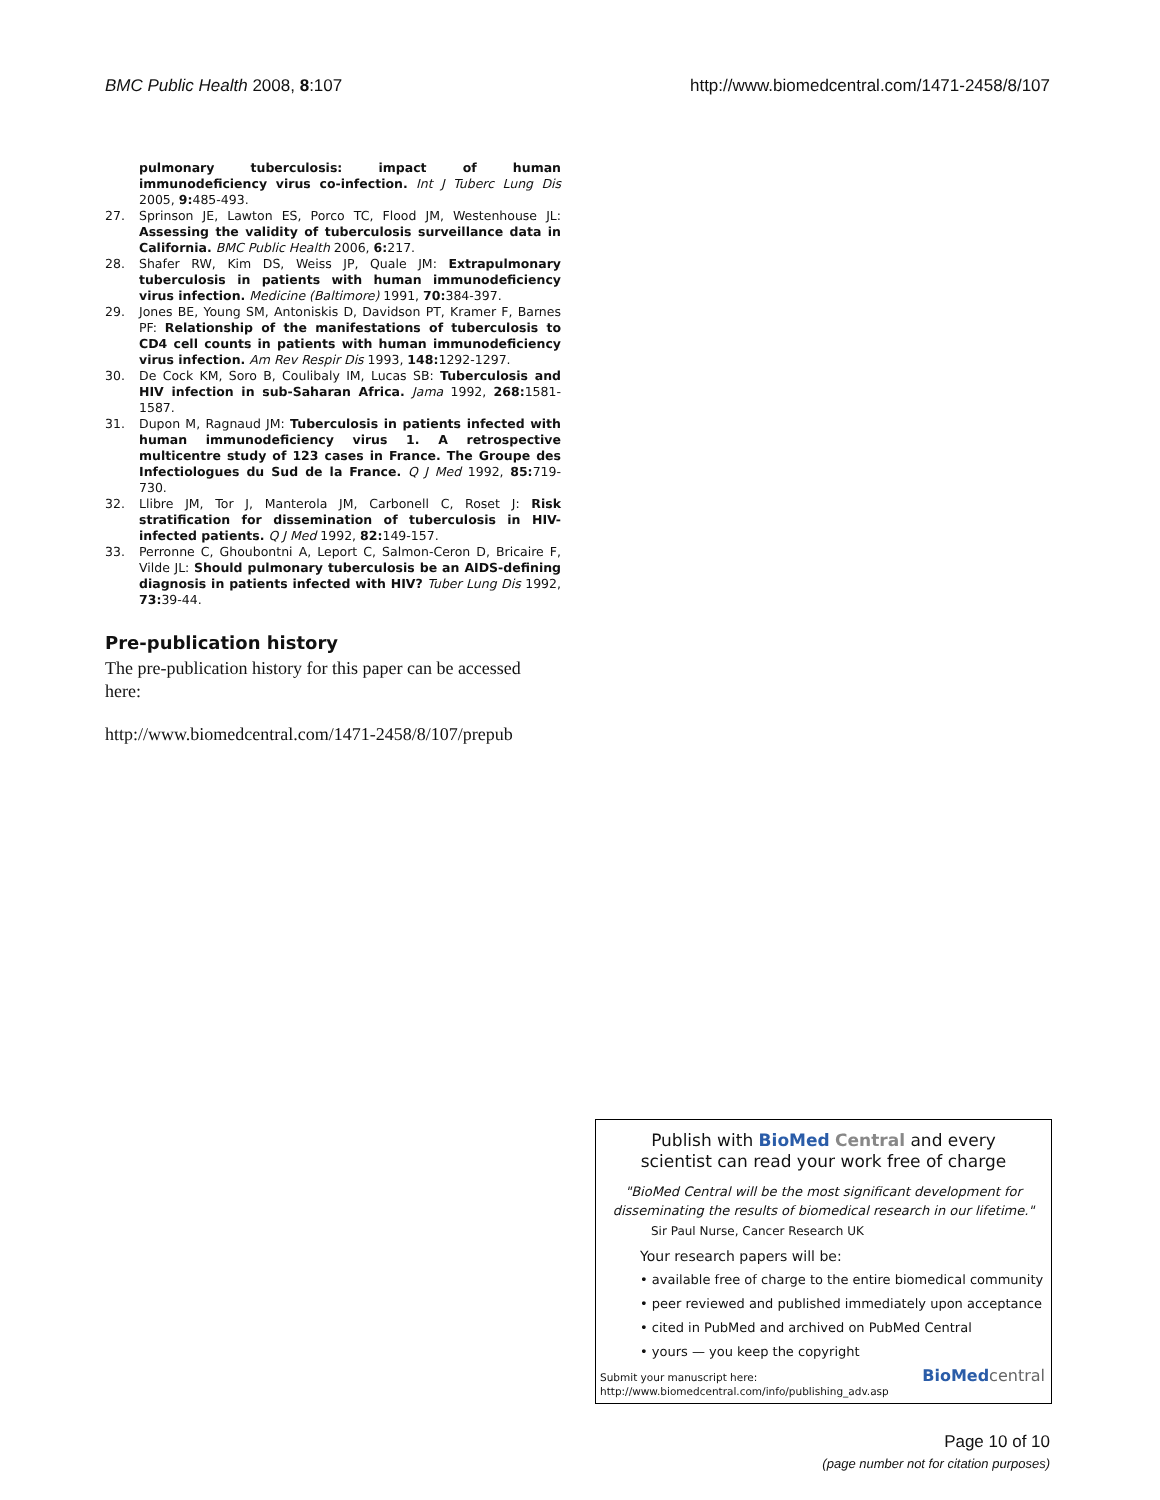BMC Public Health 2008, 8:107
http://www.biomedcentral.com/1471-2458/8/107
pulmonary tuberculosis: impact of human immunodeficiency virus co-infection. Int J Tuberc Lung Dis 2005, 9: 485-493.
27. Sprinson JE, Lawton ES, Porco TC, Flood JM, Westenhouse JL: Assessing the validity of tuberculosis surveillance data in California. BMC Public Health 2006, 6: 217.
28. Shafer RW, Kim DS, Weiss JP, Quale JM: Extrapulmonary tuberculosis in patients with human immunodeficiency virus infection. Medicine (Baltimore) 1991, 70: 384-397.
29. Jones BE, Young SM, Antoniskis D, Davidson PT, Kramer F, Barnes PF: Relationship of the manifestations of tuberculosis to CD4 cell counts in patients with human immunodeficiency virus infection. Am Rev Respir Dis 1993, 148: 1292-1297.
30. De Cock KM, Soro B, Coulibaly IM, Lucas SB: Tuberculosis and HIV infection in sub-Saharan Africa. Jama 1992, 268: 1581-1587.
31. Dupon M, Ragnaud JM: Tuberculosis in patients infected with human immunodeficiency virus 1. A retrospective multicentre study of 123 cases in France. The Groupe des Infectiologues du Sud de la France. Q J Med 1992, 85: 719-730.
32. Llibre JM, Tor J, Manterola JM, Carbonell C, Roset J: Risk stratification for dissemination of tuberculosis in HIV-infected patients. Q J Med 1992, 82: 149-157.
33. Perronne C, Ghoubontni A, Leport C, Salmon-Ceron D, Bricaire F, Vilde JL: Should pulmonary tuberculosis be an AIDS-defining diagnosis in patients infected with HIV? Tuber Lung Dis 1992, 73: 39-44.
Pre-publication history
The pre-publication history for this paper can be accessed here:
http://www.biomedcentral.com/1471-2458/8/107/prepub
Publish with Bio Med Central and every
scientist can read your work free of charge
"BioMed Central will be the most significant development for disseminating the results of biomedical research in our lifetime."
Sir Paul Nurse, Cancer Research UK
Your research papers will be:
• available free of charge to the entire biomedical community
• peer reviewed and published immediately upon acceptance
• cited in PubMed and archived on PubMed Central
• yours — you keep the copyright
Submit your manuscript here:
http://www.biomedcentral.com/info/publishing_adv.asp
BioMed central
Page 10 of 10
(page number not for citation purposes)